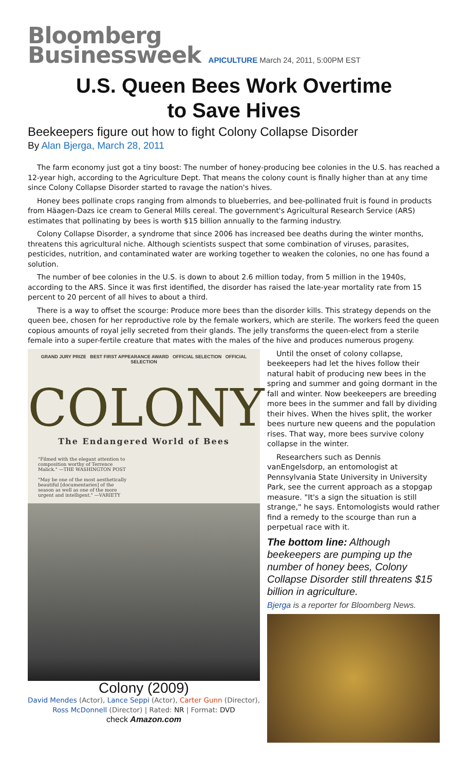Bloomberg
Businessweek APICULTURE March 24, 2011, 5:00PM EST
U.S. Queen Bees Work Overtime
to Save Hives
Beekeepers figure out how to fight Colony Collapse Disorder
By Alan Bjerga, March 28, 2011
The farm economy just got a tiny boost: The number of honey-producing bee colonies in the U.S. has reached a 12-year high, according to the Agriculture Dept. That means the colony count is finally higher than at any time since Colony Collapse Disorder started to ravage the nation's hives.
Honey bees pollinate crops ranging from almonds to blueberries, and bee-pollinated fruit is found in products from Häagen-Dazs ice cream to General Mills cereal. The government's Agricultural Research Service (ARS) estimates that pollinating by bees is worth $15 billion annually to the farming industry.
Colony Collapse Disorder, a syndrome that since 2006 has increased bee deaths during the winter months, threatens this agricultural niche. Although scientists suspect that some combination of viruses, parasites, pesticides, nutrition, and contaminated water are working together to weaken the colonies, no one has found a solution.
The number of bee colonies in the U.S. is down to about 2.6 million today, from 5 million in the 1940s, according to the ARS. Since it was first identified, the disorder has raised the late-year mortality rate from 15 percent to 20 percent of all hives to about a third.
There is a way to offset the scourge: Produce more bees than the disorder kills. This strategy depends on the queen bee, chosen for her reproductive role by the female workers, which are sterile. The workers feed the queen copious amounts of royal jelly secreted from their glands. The jelly transforms the queen-elect from a sterile female into a super-fertile creature that mates with the males of the hive and produces numerous progeny.
GRAND JURY PRIZE BEST FIRST APPEARANCE AWARD OFFICIAL SELECTION OFFICIAL SELECTION
COLONY
The Endangered World of Bees
"Filmed with the elegant attention to composition worthy of Terrence Malick." —THE WASHINGTON POST
"May be one of the most aesthetically beautiful [documentaries] of the season as well as one of the more urgent and intelligent." —VARIETY
Colony (2009)
David Mendes (Actor), Lance Seppi (Actor), Carter Gunn (Director), Ross McDonnell (Director) | Rated: NR | Format: DVD
check Amazon.com
Until the onset of colony collapse, beekeepers had let the hives follow their natural habit of producing new bees in the spring and summer and going dormant in the fall and winter. Now beekeepers are breeding more bees in the summer and fall by dividing their hives. When the hives split, the worker bees nurture new queens and the population rises. That way, more bees survive colony collapse in the winter.
Researchers such as Dennis vanEngelsdorp, an entomologist at Pennsylvania State University in University Park, see the current approach as a stopgap measure. "It's a sign the situation is still strange," he says. Entomologists would rather find a remedy to the scourge than run a perpetual race with it.
The bottom line: Although beekeepers are pumping up the number of honey bees, Colony Collapse Disorder still threatens $15 billion in agriculture.
Bjerga is a reporter for Bloomberg News.